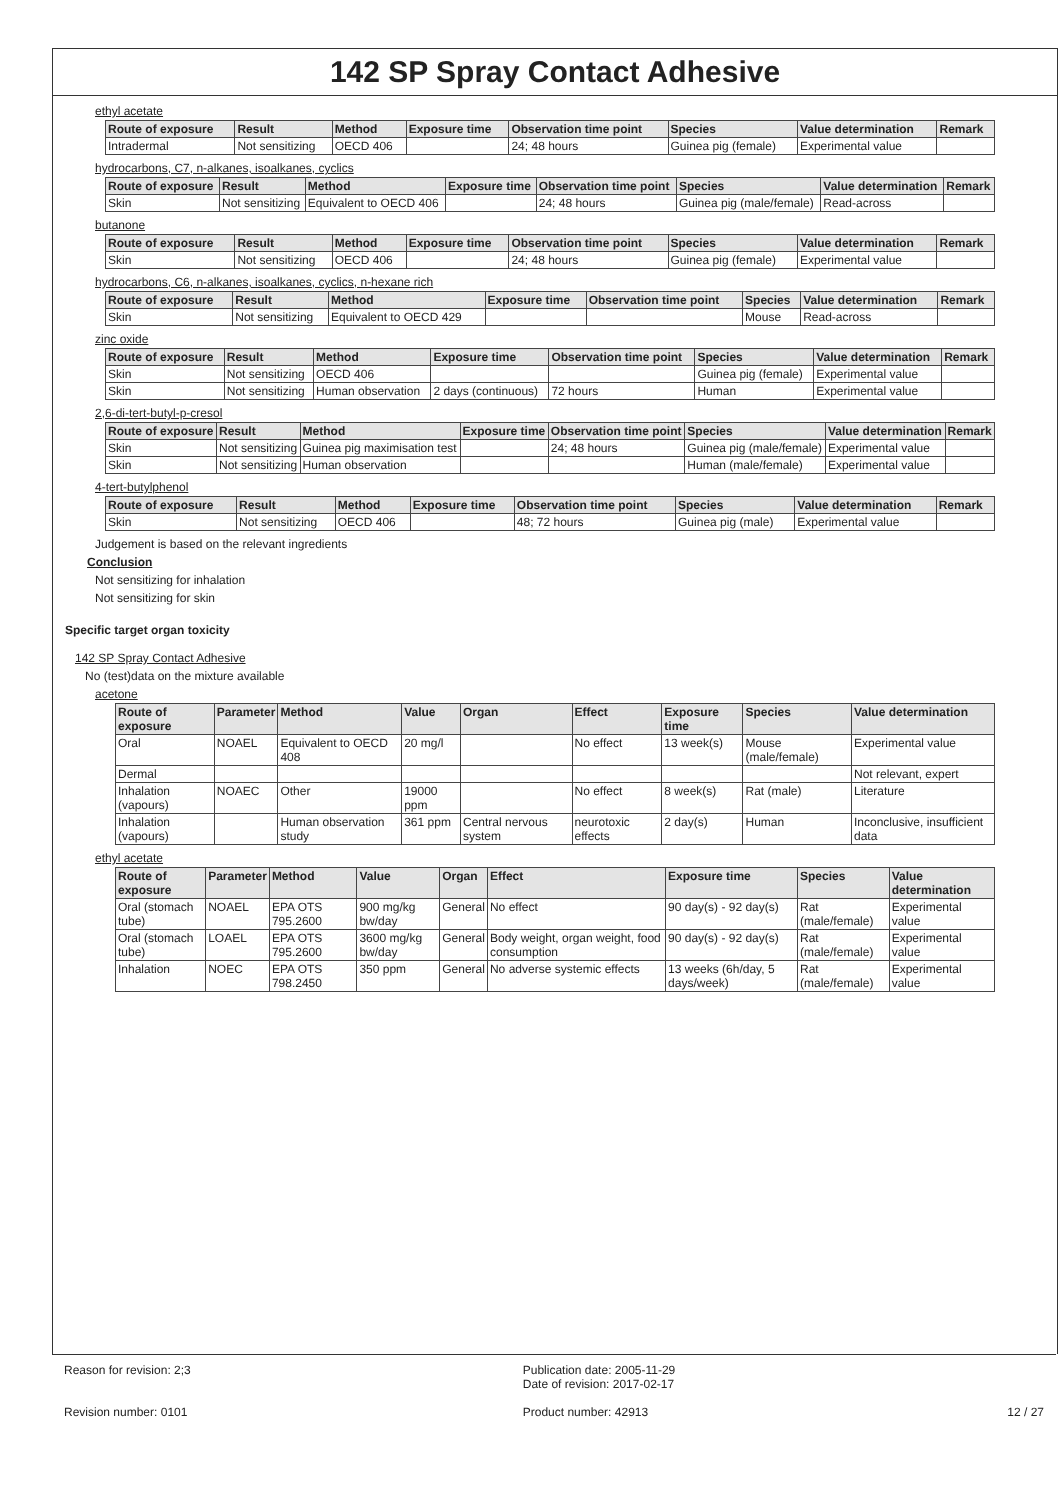142 SP Spray Contact Adhesive
ethyl acetate
| Route of exposure | Result | Method | Exposure time | Observation time point | Species | Value determination | Remark |
| --- | --- | --- | --- | --- | --- | --- | --- |
| Intradermal | Not sensitizing | OECD 406 | | 24; 48 hours | Guinea pig (female) | Experimental value | |
hydrocarbons, C7, n-alkanes, isoalkanes, cyclics
| Route of exposure | Result | Method | Exposure time | Observation time point | Species | Value determination | Remark |
| --- | --- | --- | --- | --- | --- | --- | --- |
| Skin | Not sensitizing | Equivalent to OECD 406 | | 24; 48 hours | Guinea pig (male/female) | Read-across | |
butanone
| Route of exposure | Result | Method | Exposure time | Observation time point | Species | Value determination | Remark |
| --- | --- | --- | --- | --- | --- | --- | --- |
| Skin | Not sensitizing | OECD 406 | | 24; 48 hours | Guinea pig (female) | Experimental value | |
hydrocarbons, C6, n-alkanes, isoalkanes, cyclics, n-hexane rich
| Route of exposure | Result | Method | Exposure time | Observation time point | Species | Value determination | Remark |
| --- | --- | --- | --- | --- | --- | --- | --- |
| Skin | Not sensitizing | Equivalent to OECD 429 | | | Mouse | Read-across | |
zinc oxide
| Route of exposure | Result | Method | Exposure time | Observation time point | Species | Value determination | Remark |
| --- | --- | --- | --- | --- | --- | --- | --- |
| Skin | Not sensitizing | OECD 406 | | | Guinea pig (female) | Experimental value | |
| Skin | Not sensitizing | Human observation | 2 days (continuous) | 72 hours | Human | Experimental value | |
2,6-di-tert-butyl-p-cresol
| Route of exposure | Result | Method | Exposure time | Observation time point | Species | Value determination | Remark |
| --- | --- | --- | --- | --- | --- | --- | --- |
| Skin | Not sensitizing | Guinea pig maximisation test | | 24; 48 hours | Guinea pig (male/female) | Experimental value | |
| Skin | Not sensitizing | Human observation | | | Human (male/female) | Experimental value | |
4-tert-butylphenol
| Route of exposure | Result | Method | Exposure time | Observation time point | Species | Value determination | Remark |
| --- | --- | --- | --- | --- | --- | --- | --- |
| Skin | Not sensitizing | OECD 406 | | 48; 72 hours | Guinea pig (male) | Experimental value | |
Judgement is based on the relevant ingredients
Conclusion
Not sensitizing for inhalation
Not sensitizing for skin
Specific target organ toxicity
142 SP Spray Contact Adhesive
No (test)data on the mixture available
acetone
| Route of exposure | Parameter | Method | Value | Organ | Effect | Exposure time | Species | Value determination |
| --- | --- | --- | --- | --- | --- | --- | --- | --- |
| Oral | NOAEL | Equivalent to OECD 408 | 20 mg/l | | No effect | 13 week(s) | Mouse (male/female) | Experimental value |
| Dermal | | | | | | | | Not relevant, expert |
| Inhalation (vapours) | NOAEC | Other | 19000 ppm | | No effect | 8 week(s) | Rat (male) | Literature |
| Inhalation (vapours) | | Human observation study | 361 ppm | Central nervous system | neurotoxic effects | 2 day(s) | Human | Inconclusive, insufficient data |
ethyl acetate
| Route of exposure | Parameter | Method | Value | Organ | Effect | Exposure time | Species | Value determination |
| --- | --- | --- | --- | --- | --- | --- | --- | --- |
| Oral (stomach tube) | NOAEL | EPA OTS 795.2600 | 900 mg/kg bw/day | General | No effect | 90 day(s) - 92 day(s) | Rat (male/female) | Experimental value |
| Oral (stomach tube) | LOAEL | EPA OTS 795.2600 | 3600 mg/kg bw/day | General | Body weight, organ weight, food consumption | 90 day(s) - 92 day(s) | Rat (male/female) | Experimental value |
| Inhalation | NOEC | EPA OTS 798.2450 | 350 ppm | General | No adverse systemic effects | 13 weeks (6h/day, 5 days/week) | Rat (male/female) | Experimental value |
Reason for revision: 2;3
Revision number: 0101
Publication date: 2005-11-29
Date of revision: 2017-02-17
Product number: 42913
12 / 27